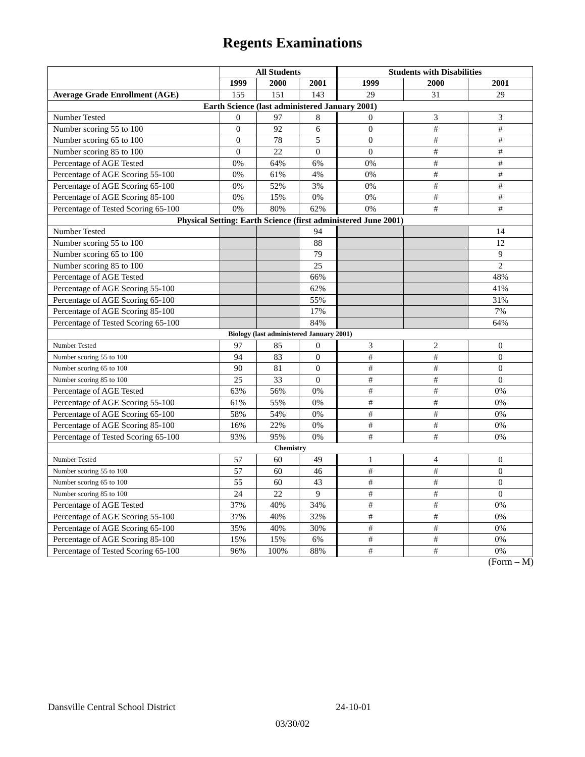Regents Examinations
| | All Students | | | Students with Disabilities | | |
| --- | --- | --- | --- | --- | --- | --- |
| | 1999 | 2000 | 2001 | 1999 | 2000 | 2001 |
| Average Grade Enrollment (AGE) | 155 | 151 | 143 | 29 | 31 | 29 |
| Earth Science (last administered January 2001) | | | | | | |
| Number Tested | 0 | 97 | 8 | 0 | 3 | 3 |
| Number scoring 55 to 100 | 0 | 92 | 6 | 0 | # | # |
| Number scoring 65 to 100 | 0 | 78 | 5 | 0 | # | # |
| Number scoring 85 to 100 | 0 | 22 | 0 | 0 | # | # |
| Percentage of AGE Tested | 0% | 64% | 6% | 0% | # | # |
| Percentage of AGE Scoring 55-100 | 0% | 61% | 4% | 0% | # | # |
| Percentage of AGE Scoring 65-100 | 0% | 52% | 3% | 0% | # | # |
| Percentage of AGE Scoring 85-100 | 0% | 15% | 0% | 0% | # | # |
| Percentage of Tested Scoring 65-100 | 0% | 80% | 62% | 0% | # | # |
| Physical Setting: Earth Science (first administered June 2001) | | | | | | |
| Number Tested | | | 94 | | | 14 |
| Number scoring 55 to 100 | | | 88 | | | 12 |
| Number scoring 65 to 100 | | | 79 | | | 9 |
| Number scoring 85 to 100 | | | 25 | | | 2 |
| Percentage of AGE Tested | | | 66% | | | 48% |
| Percentage of AGE Scoring 55-100 | | | 62% | | | 41% |
| Percentage of AGE Scoring 65-100 | | | 55% | | | 31% |
| Percentage of AGE Scoring 85-100 | | | 17% | | | 7% |
| Percentage of Tested Scoring 65-100 | | | 84% | | | 64% |
| Biology (last administered January 2001) | | | | | | |
| Number Tested | 97 | 85 | 0 | 3 | 2 | 0 |
| Number scoring 55 to 100 | 94 | 83 | 0 | # | # | 0 |
| Number scoring 65 to 100 | 90 | 81 | 0 | # | # | 0 |
| Number scoring 85 to 100 | 25 | 33 | 0 | # | # | 0 |
| Percentage of AGE Tested | 63% | 56% | 0% | # | # | 0% |
| Percentage of AGE Scoring 55-100 | 61% | 55% | 0% | # | # | 0% |
| Percentage of AGE Scoring 65-100 | 58% | 54% | 0% | # | # | 0% |
| Percentage of AGE Scoring 85-100 | 16% | 22% | 0% | # | # | 0% |
| Percentage of Tested Scoring 65-100 | 93% | 95% | 0% | # | # | 0% |
| Chemistry | | | | | | |
| Number Tested | 57 | 60 | 49 | 1 | 4 | 0 |
| Number scoring 55 to 100 | 57 | 60 | 46 | # | # | 0 |
| Number scoring 65 to 100 | 55 | 60 | 43 | # | # | 0 |
| Number scoring 85 to 100 | 24 | 22 | 9 | # | # | 0 |
| Percentage of AGE Tested | 37% | 40% | 34% | # | # | 0% |
| Percentage of AGE Scoring 55-100 | 37% | 40% | 32% | # | # | 0% |
| Percentage of AGE Scoring 65-100 | 35% | 40% | 30% | # | # | 0% |
| Percentage of AGE Scoring 85-100 | 15% | 15% | 6% | # | # | 0% |
| Percentage of Tested Scoring 65-100 | 96% | 100% | 88% | # | # | 0% |
(Form – M)
Dansville Central School District 24-10-01
03/30/02